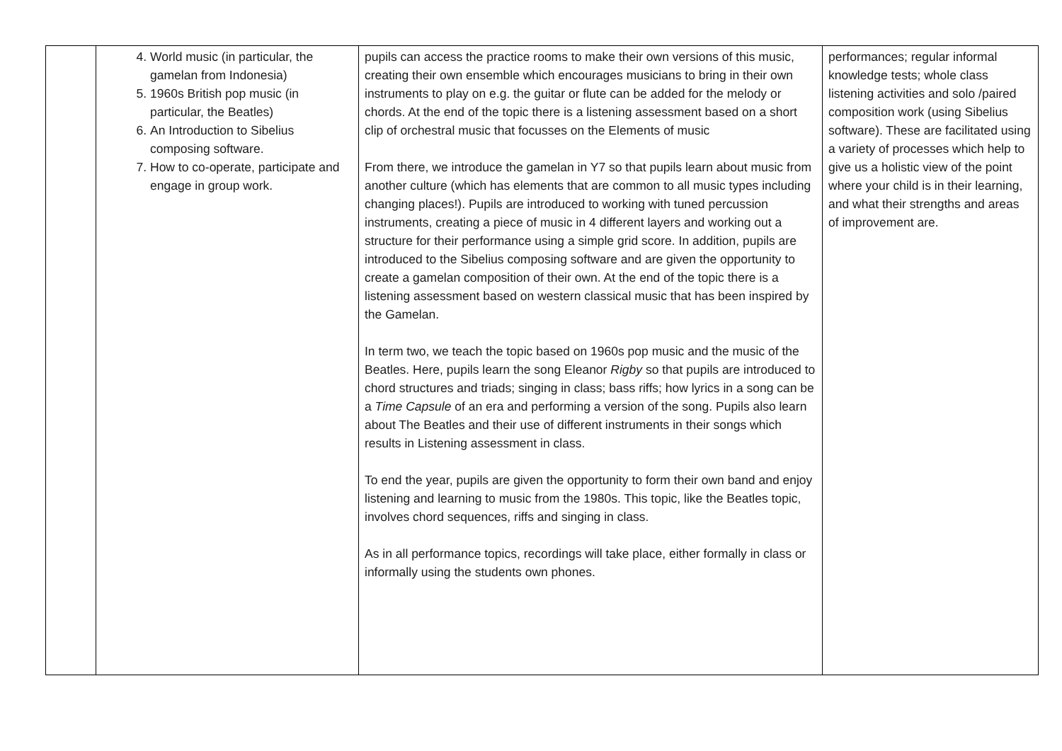| | 4. World music (in particular, the gamelan from Indonesia) 5. 1960s British pop music (in particular, the Beatles) 6. An Introduction to Sibelius composing software. 7. How to co-operate, participate and engage in group work. | pupils can access the practice rooms to make their own versions of this music, creating their own ensemble which encourages musicians to bring in their own instruments to play on e.g. the guitar or flute can be added for the melody or chords. At the end of the topic there is a listening assessment based on a short clip of orchestral music that focusses on the Elements of music From there, we introduce the gamelan in Y7 so that pupils learn about music from another culture (which has elements that are common to all music types including changing places!). Pupils are introduced to working with tuned percussion instruments, creating a piece of music in 4 different layers and working out a structure for their performance using a simple grid score. In addition, pupils are introduced to the Sibelius composing software and are given the opportunity to create a gamelan composition of their own. At the end of the topic there is a listening assessment based on western classical music that has been inspired by the Gamelan. In term two, we teach the topic based on 1960s pop music and the music of the Beatles. Here, pupils learn the song Eleanor Rigby so that pupils are introduced to chord structures and triads; singing in class; bass riffs; how lyrics in a song can be a Time Capsule of an era and performing a version of the song. Pupils also learn about The Beatles and their use of different instruments in their songs which results in Listening assessment in class. To end the year, pupils are given the opportunity to form their own band and enjoy listening and learning to music from the 1980s. This topic, like the Beatles topic, involves chord sequences, riffs and singing in class. As in all performance topics, recordings will take place, either formally in class or informally using the students own phones. | performances; regular informal knowledge tests; whole class listening activities and solo /paired composition work (using Sibelius software). These are facilitated using a variety of processes which help to give us a holistic view of the point where your child is in their learning, and what their strengths and areas of improvement are. |